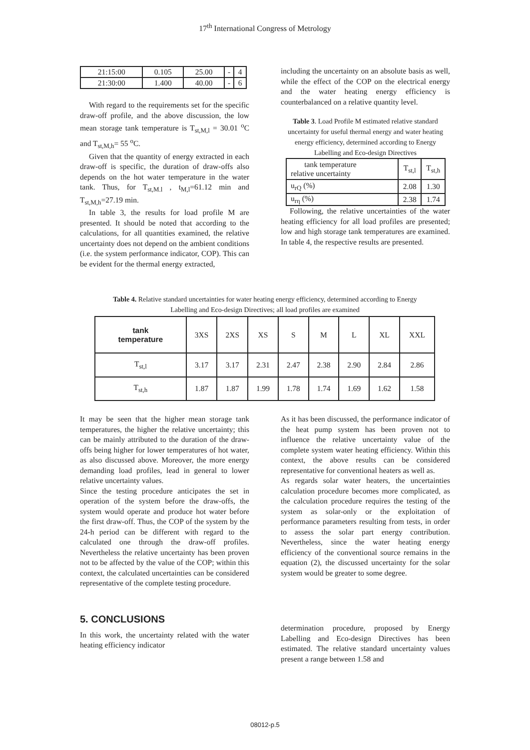17<sup>th</sup> International Congress of Metrology
| 21:15:00 | 0.105 | 25.00 | - | 4 |
| 21:30:00 | 1.400 | 40.00 | - | 6 |
With regard to the requirements set for the specific draw-off profile, and the above discussion, the low mean storage tank temperature is T<sub>st,M,l</sub> = 30.01 <sup>o</sup>C and T<sub>st,M,h</sub>= 55 <sup>o</sup>C.
Given that the quantity of energy extracted in each draw-off is specific, the duration of draw-offs also depends on the hot water temperature in the water tank. Thus, for T<sub>st,M.l</sub> , t<sub>M,l</sub>=61.12 min and T<sub>st,M,h</sub>=27.19 min.
In table 3, the results for load profile M are presented. It should be noted that according to the calculations, for all quantities examined, the relative uncertainty does not depend on the ambient conditions (i.e. the system performance indicator, COP). This can be evident for the thermal energy extracted,
including the uncertainty on an absolute basis as well, while the effect of the COP on the electrical energy and the water heating energy efficiency is counterbalanced on a relative quantity level.
Table 3. Load Profile M estimated relative standard uncertainty for useful thermal energy and water heating energy efficiency, determined according to Energy Labelling and Eco-design Directives
| tank temperature relative uncertainty | T<sub>st,l</sub> | T<sub>st,h</sub> |
| u<sub>rQ</sub> (%) | 2.08 | 1.30 |
| u<sub>rη</sub> (%) | 2.38 | 1.74 |
Following, the relative uncertainties of the water heating efficiency for all load profiles are presented; low and high storage tank temperatures are examined. In table 4, the respective results are presented.
Table 4. Relative standard uncertainties for water heating energy efficiency, determined according to Energy
Labelling and Eco-design Directives; all load profiles are examined
| tank temperature | 3XS | 2XS | XS | S | M | L | XL | XXL |
| T<sub>st,l</sub> | 3.17 | 3.17 | 2.31 | 2.47 | 2.38 | 2.90 | 2.84 | 2.86 |
| T<sub>st,h</sub> | 1.87 | 1.87 | 1.99 | 1.78 | 1.74 | 1.69 | 1.62 | 1.58 |
It may be seen that the higher mean storage tank temperatures, the higher the relative uncertainty; this can be mainly attributed to the duration of the draw-offs being higher for lower temperatures of hot water, as also discussed above. Moreover, the more energy demanding load profiles, lead in general to lower relative uncertainty values.
Since the testing procedure anticipates the set in operation of the system before the draw-offs, the system would operate and produce hot water before the first draw-off. Thus, the COP of the system by the 24-h period can be different with regard to the calculated one through the draw-off profiles. Nevertheless the relative uncertainty has been proven not to be affected by the value of the COP; within this context, the calculated uncertainties can be considered representative of the complete testing procedure.
5. CONCLUSIONS
In this work, the uncertainty related with the water heating efficiency indicator
As it has been discussed, the performance indicator of the heat pump system has been proven not to influence the relative uncertainty value of the complete system water heating efficiency. Within this context, the above results can be considered representative for conventional heaters as well as.
As regards solar water heaters, the uncertainties calculation procedure becomes more complicated, as the calculation procedure requires the testing of the system as solar-only or the exploitation of performance parameters resulting from tests, in order to assess the solar part energy contribution. Nevertheless, since the water heating energy efficiency of the conventional source remains in the equation (2), the discussed uncertainty for the solar system would be greater to some degree.
determination procedure, proposed by Energy Labelling and Eco-design Directives has been estimated. The relative standard uncertainty values present a range between 1.58 and
08012-p.5